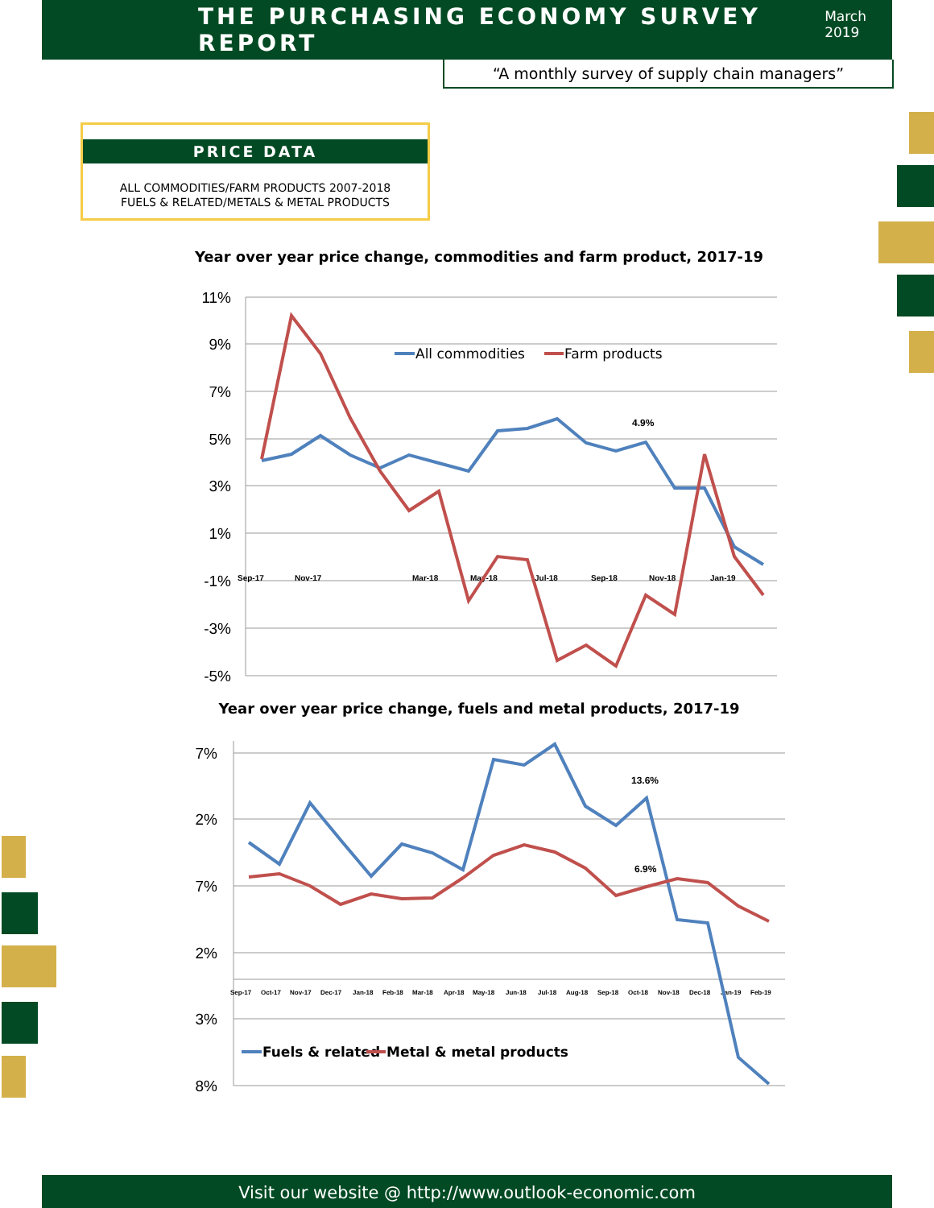THE PURCHASING ECONOMY SURVEY REPORT
March 2019
“A monthly survey of supply chain managers”
PRICE DATA
ALL COMMODITIES/FARM PRODUCTS 2007-2018
FUELS & RELATED/METALS & METAL PRODUCTS
Year over year price change, commodities and farm product, 2017-19
11%
9%
7%
5%
3%
1%
-1%
-3%
-5%
Sep-17
Nov-17
Mar-18
May-18
Jul-18
Sep-18
Nov-18
Jan-19
All commodities
Farm products
4.9%
Year over year price change, fuels and metal products, 2017-19
7%
2%
7%
2%
3%
8%
Sep-17
Oct-17
Nov-17
Dec-17
Jan-18
Feb-18
Mar-18
Apr-18
May-18
Jun-18
Jul-18
Aug-18
Sep-18
Oct-18
Nov-18
Dec-18
Jan-19
Feb-19
13.6%
6.9%
Fuels & related
Metal & metal products
Visit our website @ http://www.outlook-economic.com